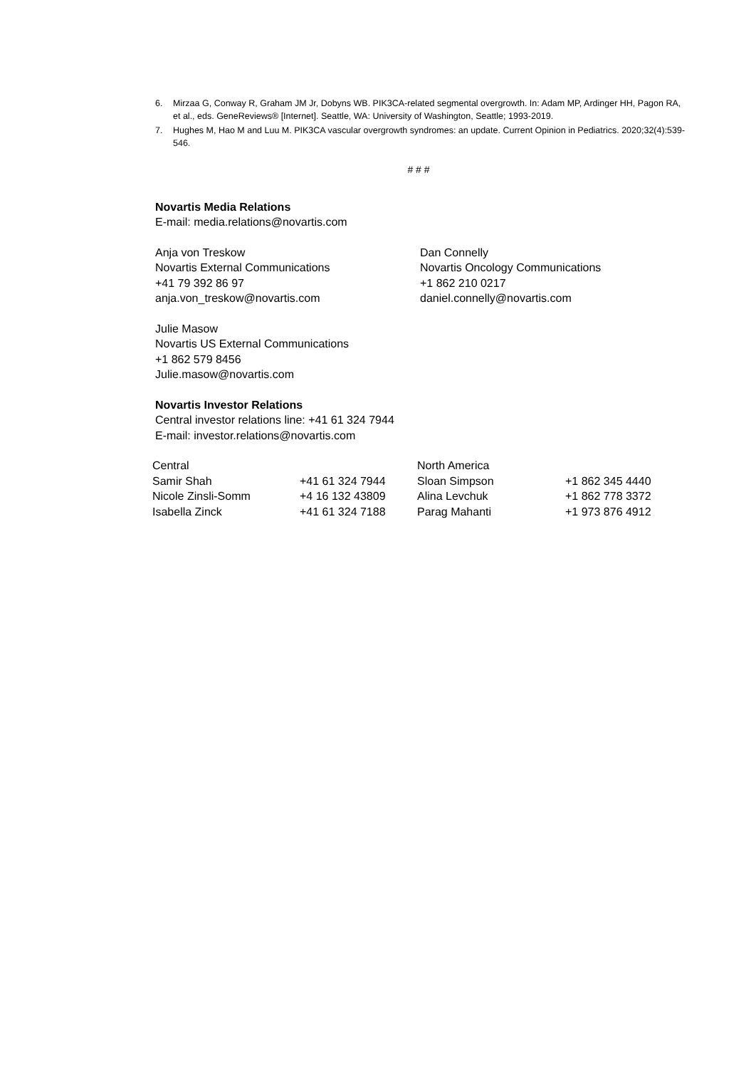6. Mirzaa G, Conway R, Graham JM Jr, Dobyns WB. PIK3CA-related segmental overgrowth. In: Adam MP, Ardinger HH, Pagon RA, et al., eds. GeneReviews® [Internet]. Seattle, WA: University of Washington, Seattle; 1993-2019.
7. Hughes M, Hao M and Luu M. PIK3CA vascular overgrowth syndromes: an update. Current Opinion in Pediatrics. 2020;32(4):539-546.
# # #
Novartis Media Relations
E-mail: media.relations@novartis.com
Anja von Treskow
Novartis External Communications
+41 79 392 86 97
anja.von_treskow@novartis.com
Dan Connelly
Novartis Oncology Communications
+1 862 210 0217
daniel.connelly@novartis.com
Julie Masow
Novartis US External Communications
+1 862 579 8456
Julie.masow@novartis.com
Novartis Investor Relations
Central investor relations line: +41 61 324 7944
E-mail: investor.relations@novartis.com
| Central | | North America | |
| Samir Shah | +41 61 324 7944 | Sloan Simpson | +1 862 345 4440 |
| Nicole Zinsli-Somm | +4 16 132 43809 | Alina Levchuk | +1 862 778 3372 |
| Isabella Zinck | +41 61 324 7188 | Parag Mahanti | +1 973 876 4912 |